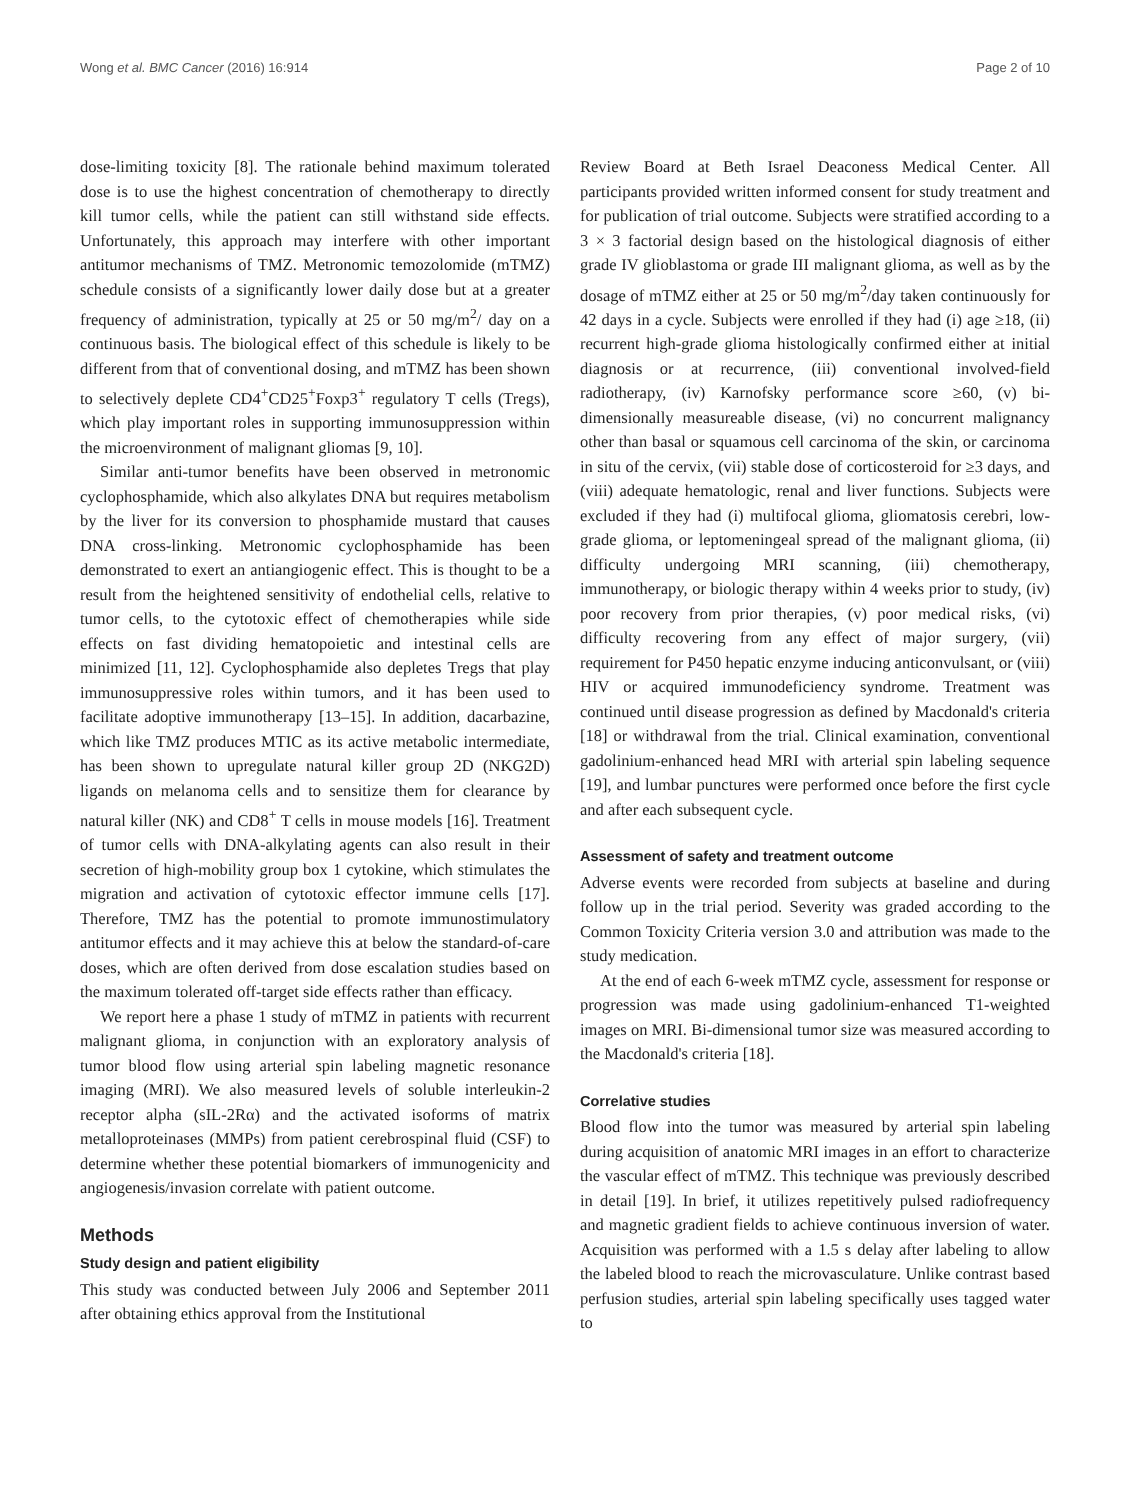Wong et al. BMC Cancer (2016) 16:914 Page 2 of 10
dose-limiting toxicity [8]. The rationale behind maximum tolerated dose is to use the highest concentration of chemotherapy to directly kill tumor cells, while the patient can still withstand side effects. Unfortunately, this approach may interfere with other important antitumor mechanisms of TMZ. Metronomic temozolomide (mTMZ) schedule consists of a significantly lower daily dose but at a greater frequency of administration, typically at 25 or 50 mg/m<sup>2</sup>/ day on a continuous basis. The biological effect of this schedule is likely to be different from that of conventional dosing, and mTMZ has been shown to selectively deplete CD4<sup>+</sup>CD25<sup>+</sup>Foxp3<sup>+</sup> regulatory T cells (Tregs), which play important roles in supporting immunosuppression within the microenvironment of malignant gliomas [9, 10].
Similar anti-tumor benefits have been observed in metronomic cyclophosphamide, which also alkylates DNA but requires metabolism by the liver for its conversion to phosphamide mustard that causes DNA cross-linking. Metronomic cyclophosphamide has been demonstrated to exert an antiangiogenic effect. This is thought to be a result from the heightened sensitivity of endothelial cells, relative to tumor cells, to the cytotoxic effect of chemotherapies while side effects on fast dividing hematopoietic and intestinal cells are minimized [11, 12]. Cyclophosphamide also depletes Tregs that play immunosuppressive roles within tumors, and it has been used to facilitate adoptive immunotherapy [13–15]. In addition, dacarbazine, which like TMZ produces MTIC as its active metabolic intermediate, has been shown to upregulate natural killer group 2D (NKG2D) ligands on melanoma cells and to sensitize them for clearance by natural killer (NK) and CD8<sup>+</sup> T cells in mouse models [16]. Treatment of tumor cells with DNA-alkylating agents can also result in their secretion of high-mobility group box 1 cytokine, which stimulates the migration and activation of cytotoxic effector immune cells [17]. Therefore, TMZ has the potential to promote immunostimulatory antitumor effects and it may achieve this at below the standard-of-care doses, which are often derived from dose escalation studies based on the maximum tolerated off-target side effects rather than efficacy.
We report here a phase 1 study of mTMZ in patients with recurrent malignant glioma, in conjunction with an exploratory analysis of tumor blood flow using arterial spin labeling magnetic resonance imaging (MRI). We also measured levels of soluble interleukin-2 receptor alpha (sIL-2Rα) and the activated isoforms of matrix metalloproteinases (MMPs) from patient cerebrospinal fluid (CSF) to determine whether these potential biomarkers of immunogenicity and angiogenesis/invasion correlate with patient outcome.
Methods
Study design and patient eligibility
This study was conducted between July 2006 and September 2011 after obtaining ethics approval from the Institutional
Review Board at Beth Israel Deaconess Medical Center. All participants provided written informed consent for study treatment and for publication of trial outcome. Subjects were stratified according to a 3 × 3 factorial design based on the histological diagnosis of either grade IV glioblastoma or grade III malignant glioma, as well as by the dosage of mTMZ either at 25 or 50 mg/m<sup>2</sup>/day taken continuously for 42 days in a cycle. Subjects were enrolled if they had (i) age ≥18, (ii) recurrent high-grade glioma histologically confirmed either at initial diagnosis or at recurrence, (iii) conventional involved-field radiotherapy, (iv) Karnofsky performance score ≥60, (v) bi-dimensionally measureable disease, (vi) no concurrent malignancy other than basal or squamous cell carcinoma of the skin, or carcinoma in situ of the cervix, (vii) stable dose of corticosteroid for ≥3 days, and (viii) adequate hematologic, renal and liver functions. Subjects were excluded if they had (i) multifocal glioma, gliomatosis cerebri, low-grade glioma, or leptomeningeal spread of the malignant glioma, (ii) difficulty undergoing MRI scanning, (iii) chemotherapy, immunotherapy, or biologic therapy within 4 weeks prior to study, (iv) poor recovery from prior therapies, (v) poor medical risks, (vi) difficulty recovering from any effect of major surgery, (vii) requirement for P450 hepatic enzyme inducing anticonvulsant, or (viii) HIV or acquired immunodeficiency syndrome. Treatment was continued until disease progression as defined by Macdonald's criteria [18] or withdrawal from the trial. Clinical examination, conventional gadolinium-enhanced head MRI with arterial spin labeling sequence [19], and lumbar punctures were performed once before the first cycle and after each subsequent cycle.
Assessment of safety and treatment outcome
Adverse events were recorded from subjects at baseline and during follow up in the trial period. Severity was graded according to the Common Toxicity Criteria version 3.0 and attribution was made to the study medication.
At the end of each 6-week mTMZ cycle, assessment for response or progression was made using gadolinium-enhanced T1-weighted images on MRI. Bi-dimensional tumor size was measured according to the Macdonald's criteria [18].
Correlative studies
Blood flow into the tumor was measured by arterial spin labeling during acquisition of anatomic MRI images in an effort to characterize the vascular effect of mTMZ. This technique was previously described in detail [19]. In brief, it utilizes repetitively pulsed radiofrequency and magnetic gradient fields to achieve continuous inversion of water. Acquisition was performed with a 1.5 s delay after labeling to allow the labeled blood to reach the microvasculature. Unlike contrast based perfusion studies, arterial spin labeling specifically uses tagged water to